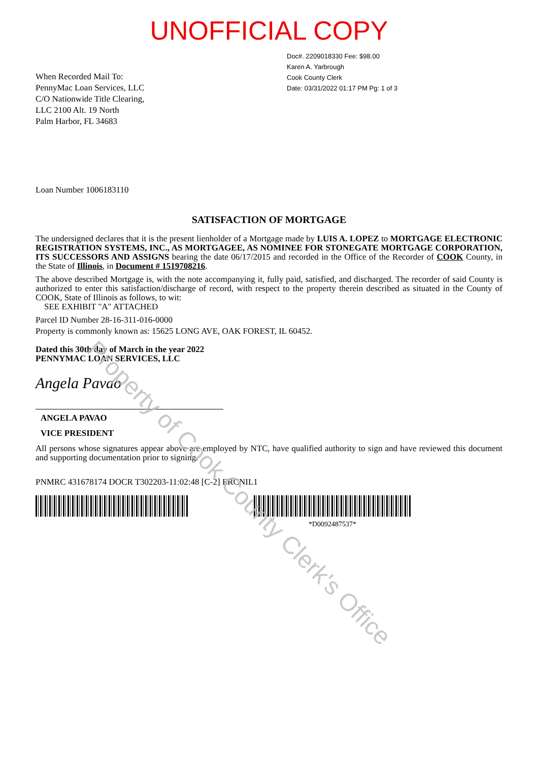UNOFFICIAL COPY
When Recorded Mail To:
PennyMac Loan Services, LLC
C/O Nationwide Title Clearing,
LLC 2100 Alt. 19 North
Palm Harbor, FL 34683
Doc#. 2209018330 Fee: $98.00
Karen A. Yarbrough
Cook County Clerk
Date: 03/31/2022 01:17 PM Pg: 1 of 3
Loan Number 1006183110
SATISFACTION OF MORTGAGE
The undersigned declares that it is the present lienholder of a Mortgage made by LUIS A. LOPEZ to MORTGAGE ELECTRONIC REGISTRATION SYSTEMS, INC., AS MORTGAGEE, AS NOMINEE FOR STONEGATE MORTGAGE CORPORATION, ITS SUCCESSORS AND ASSIGNS bearing the date 06/17/2015 and recorded in the Office of the Recorder of COOK County, in the State of Illinois, in Document # 1519708216.
The above described Mortgage is, with the note accompanying it, fully paid, satisfied, and discharged. The recorder of said County is authorized to enter this satisfaction/discharge of record, with respect to the property therein described as situated in the County of COOK, State of Illinois as follows, to wit:
SEE EXHIBIT "A" ATTACHED
Parcel ID Number 28-16-311-016-0000
Property is commonly known as: 15625 LONG AVE, OAK FOREST, IL 60452.
Dated this 30th day of March in the year 2022
PENNYMAC LOAN SERVICES, LLC
Angela Pavao
ANGELA PAVAO
VICE PRESIDENT
All persons whose signatures appear above are employed by NTC, have qualified authority to sign and have reviewed this document and supporting documentation prior to signing.
PNMRC 431678174 DOCR T302203-11:02:48 [C-2] ERCNIL1
*D0092487537*
Property of Cook County Clerk's Office